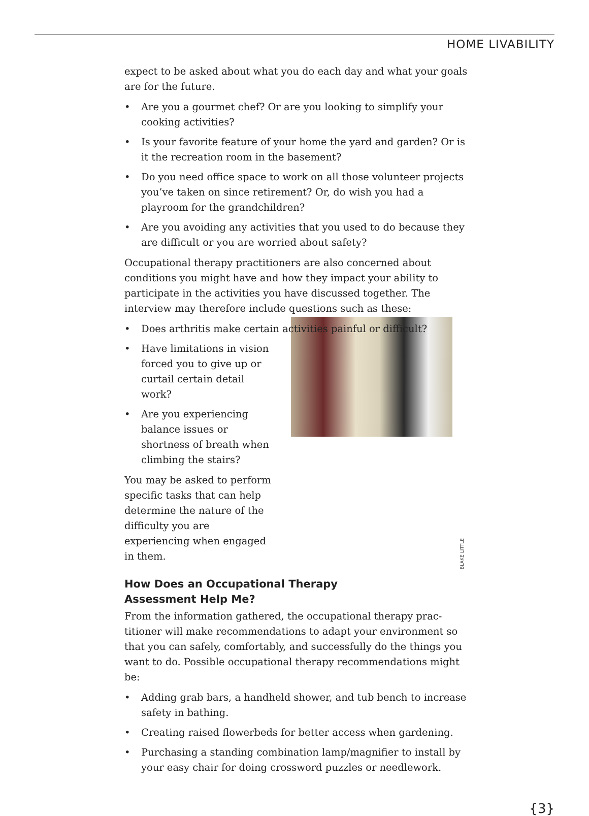HOME LIVABILITY
expect to be asked about what you do each day and what your goals are for the future.
• Are you a gourmet chef? Or are you looking to simplify your cooking activities?
• Is your favorite feature of your home the yard and garden? Or is it the recreation room in the basement?
• Do you need office space to work on all those volunteer proj­ects you’ve taken on since retirement? Or, do wish you had a playroom for the grandchildren?
• Are you avoiding any activities that you used to do because they are difficult or you are worried about safety?
Occupational therapy practitioners are also concerned about conditions you might have and how they impact your ability to participate in the activities you have discussed together. The interview may therefore include questions such as these:
• Does arthritis make certain activities painful or difficult?
• Have limitations in vision forced you to give up or curtail certain detail work?
• Are you experiencing balance issues or shortness of breath when climbing the stairs?
You may be asked to perform specific tasks that can help determine the nature of the difficulty you are experiencing when engaged in them.
BLAKE LITTLE
How Does an Occupational Therapy
Assessment Help Me?
From the information gathered, the occupational therapy prac­titioner will make recommendations to adapt your environment so that you can safely, comfortably, and successfully do the things you want to do. Possible occupational therapy recommendations might be:
• Adding grab bars, a handheld shower, and tub bench to increase safety in bathing.
• Creating raised flowerbeds for better access when gardening.
• Purchasing a standing combination lamp/magnifier to install by your easy chair for doing crossword puzzles or needlework.
{3}